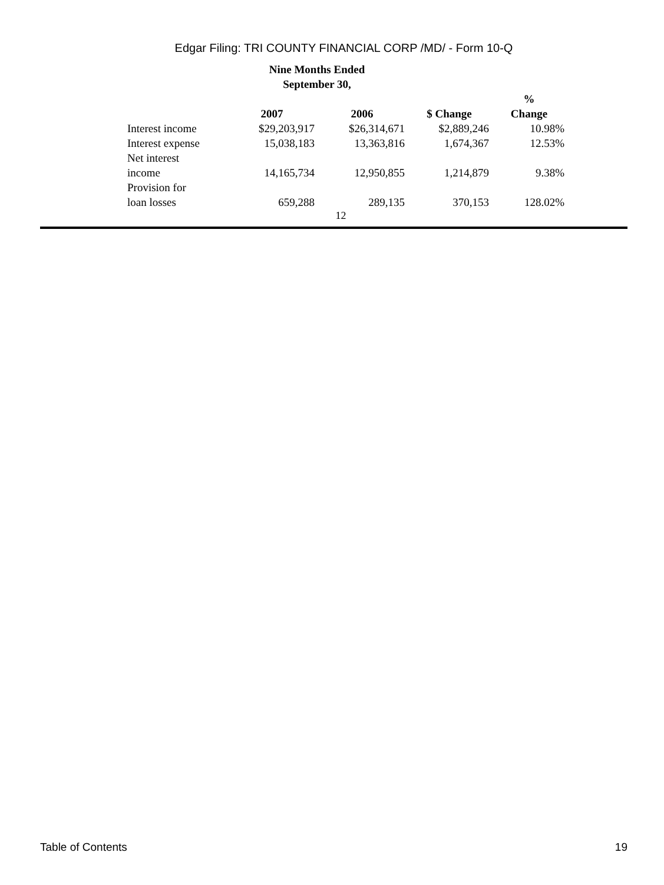Edgar Filing: TRI COUNTY FINANCIAL CORP /MD/ - Form 10-Q
| | Nine Months Ended September 30, | | | |
| --- | --- | --- | --- | --- |
| | 2007 | 2006 | $ Change | % Change |
| Interest income | $29,203,917 | $26,314,671 | $2,889,246 | 10.98% |
| Interest expense | 15,038,183 | 13,363,816 | 1,674,367 | 12.53% |
| Net interest income | 14,165,734 | 12,950,855 | 1,214,879 | 9.38% |
| Provision for loan losses | 659,288 | 289,135 | 370,153 | 128.02% |
12
Table of Contents 19